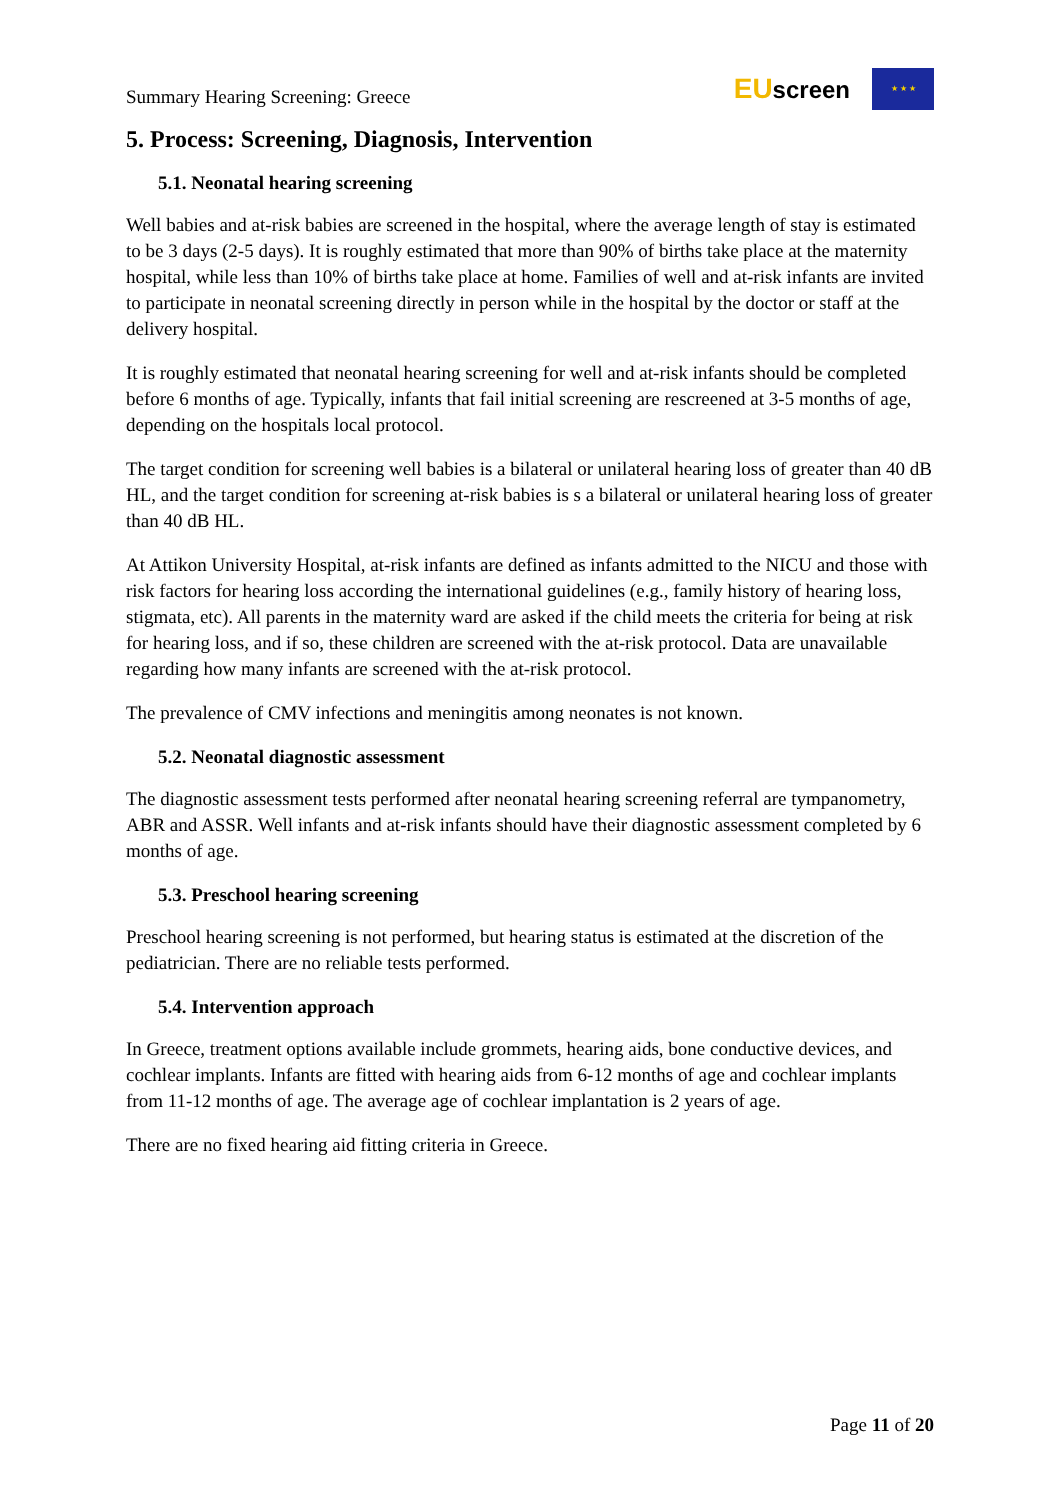Summary Hearing Screening: Greece
EUscreen
★ ★ ★
5. Process: Screening, Diagnosis, Intervention
5.1. Neonatal hearing screening
Well babies and at-risk babies are screened in the hospital, where the average length of stay is estimated to be 3 days (2-5 days). It is roughly estimated that more than 90% of births take place at the maternity hospital, while less than 10% of births take place at home. Families of well and at-risk infants are invited to participate in neonatal screening directly in person while in the hospital by the doctor or staff at the delivery hospital.
It is roughly estimated that neonatal hearing screening for well and at-risk infants should be completed before 6 months of age. Typically, infants that fail initial screening are rescreened at 3-5 months of age, depending on the hospitals local protocol.
The target condition for screening well babies is a bilateral or unilateral hearing loss of greater than 40 dB HL, and the target condition for screening at-risk babies is s a bilateral or unilateral hearing loss of greater than 40 dB HL.
At Attikon University Hospital, at-risk infants are defined as infants admitted to the NICU and those with risk factors for hearing loss according the international guidelines (e.g., family history of hearing loss, stigmata, etc). All parents in the maternity ward are asked if the child meets the criteria for being at risk for hearing loss, and if so, these children are screened with the at-risk protocol. Data are unavailable regarding how many infants are screened with the at-risk protocol.
The prevalence of CMV infections and meningitis among neonates is not known.
5.2. Neonatal diagnostic assessment
The diagnostic assessment tests performed after neonatal hearing screening referral are tympanometry, ABR and ASSR. Well infants and at-risk infants should have their diagnostic assessment completed by 6 months of age.
5.3. Preschool hearing screening
Preschool hearing screening is not performed, but hearing status is estimated at the discretion of the pediatrician. There are no reliable tests performed.
5.4. Intervention approach
In Greece, treatment options available include grommets, hearing aids, bone conductive devices, and cochlear implants. Infants are fitted with hearing aids from 6-12 months of age and cochlear implants from 11-12 months of age. The average age of cochlear implantation is 2 years of age.
There are no fixed hearing aid fitting criteria in Greece.
Page 11 of 20